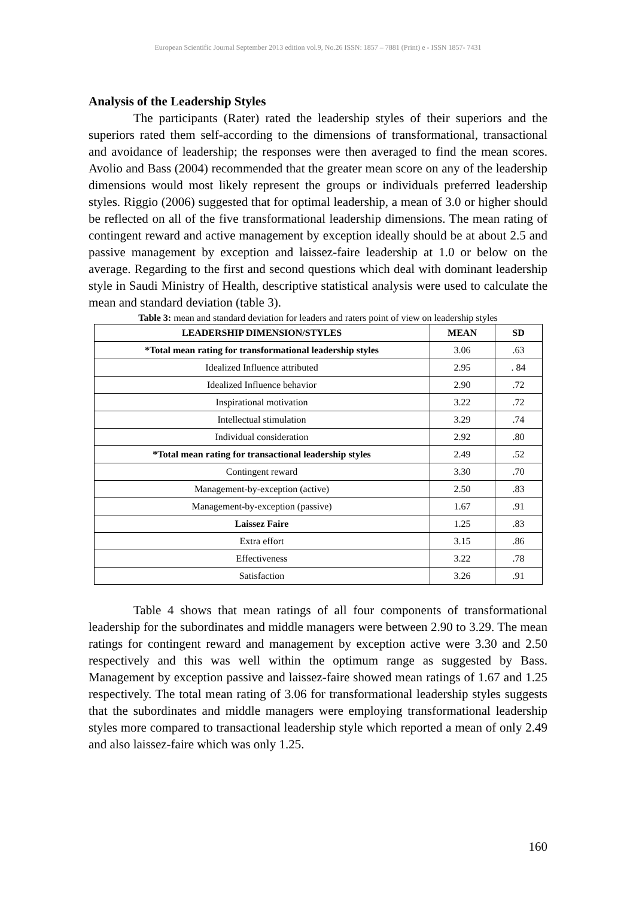European Scientific Journal September 2013 edition vol.9, No.26 ISSN: 1857 – 7881 (Print) e - ISSN 1857- 7431
Analysis of the Leadership Styles
The participants (Rater) rated the leadership styles of their superiors and the superiors rated them self-according to the dimensions of transformational, transactional and avoidance of leadership; the responses were then averaged to find the mean scores. Avolio and Bass (2004) recommended that the greater mean score on any of the leadership dimensions would most likely represent the groups or individuals preferred leadership styles. Riggio (2006) suggested that for optimal leadership, a mean of 3.0 or higher should be reflected on all of the five transformational leadership dimensions. The mean rating of contingent reward and active management by exception ideally should be at about 2.5 and passive management by exception and laissez-faire leadership at 1.0 or below on the average. Regarding to the first and second questions which deal with dominant leadership style in Saudi Ministry of Health, descriptive statistical analysis were used to calculate the mean and standard deviation (table 3).
Table 3: mean and standard deviation for leaders and raters point of view on leadership styles
| LEADERSHIP DIMENSION/STYLES | MEAN | SD |
| --- | --- | --- |
| *Total mean rating for transformational leadership styles | 3.06 | .63 |
| Idealized Influence attributed | 2.95 | . 84 |
| Idealized Influence behavior | 2.90 | .72 |
| Inspirational motivation | 3.22 | .72 |
| Intellectual stimulation | 3.29 | .74 |
| Individual consideration | 2.92 | .80 |
| *Total mean rating for transactional leadership styles | 2.49 | .52 |
| Contingent reward | 3.30 | .70 |
| Management-by-exception (active) | 2.50 | .83 |
| Management-by-exception (passive) | 1.67 | .91 |
| Laissez Faire | 1.25 | .83 |
| Extra effort | 3.15 | .86 |
| Effectiveness | 3.22 | .78 |
| Satisfaction | 3.26 | .91 |
Table 4 shows that mean ratings of all four components of transformational leadership for the subordinates and middle managers were between 2.90 to 3.29. The mean ratings for contingent reward and management by exception active were 3.30 and 2.50 respectively and this was well within the optimum range as suggested by Bass. Management by exception passive and laissez-faire showed mean ratings of 1.67 and 1.25 respectively. The total mean rating of 3.06 for transformational leadership styles suggests that the subordinates and middle managers were employing transformational leadership styles more compared to transactional leadership style which reported a mean of only 2.49 and also laissez-faire which was only 1.25.
160